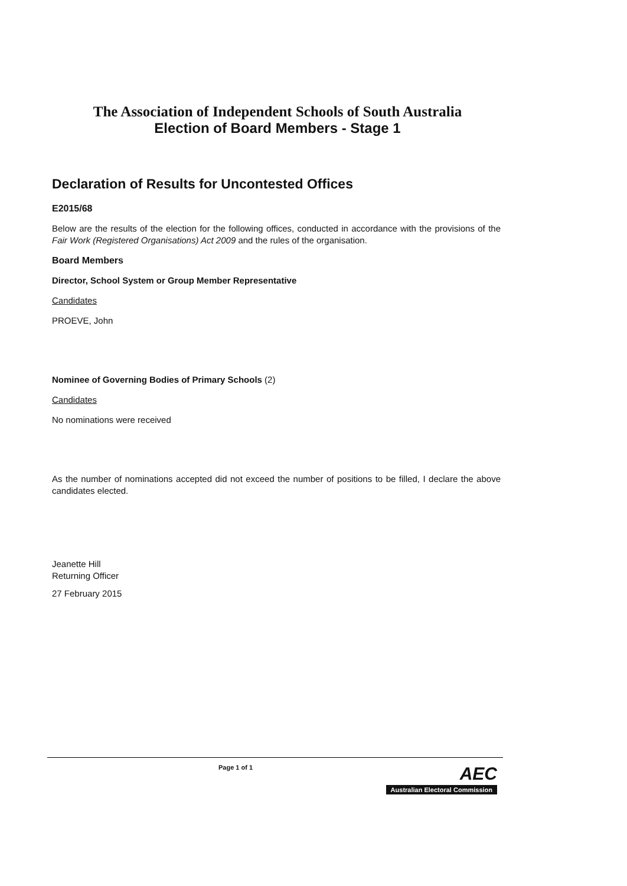The Association of Independent Schools of South Australia
Election of Board Members - Stage 1
Declaration of Results for Uncontested Offices
E2015/68
Below are the results of the election for the following offices, conducted in accordance with the provisions of the Fair Work (Registered Organisations) Act 2009 and the rules of the organisation.
Board Members
Director, School System or Group Member Representative
Candidates
PROEVE, John
Nominee of Governing Bodies of Primary Schools (2)
Candidates
No nominations were received
As the number of nominations accepted did not exceed the number of positions to be filled, I declare the above candidates elected.
Jeanette Hill
Returning Officer
27 February 2015
Page 1 of 1 AEC
Australian Electoral Commission